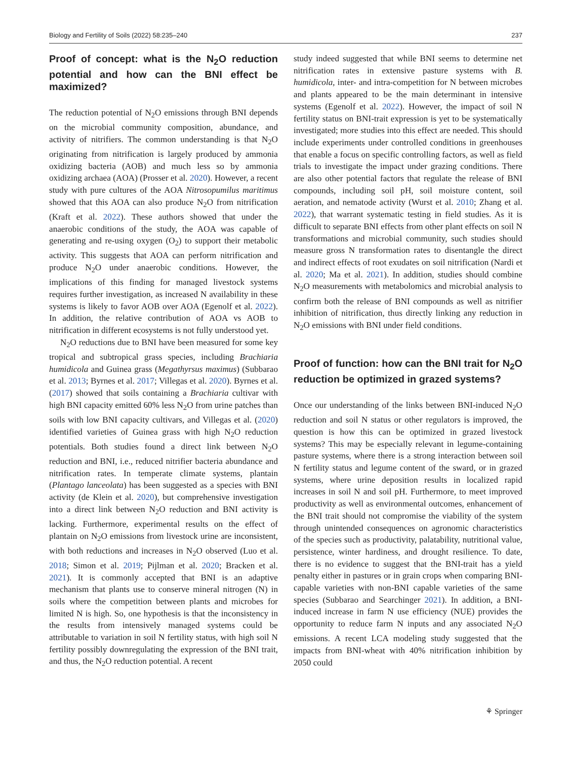Biology and Fertility of Soils (2022) 58:235–240 237
Proof of concept: what is the N<sub>2</sub>O reduction potential and how can the BNI effect be maximized?
The reduction potential of N<sub>2</sub>O emissions through BNI depends on the microbial community composition, abundance, and activity of nitrifiers. The common understanding is that N<sub>2</sub>O originating from nitrification is largely produced by ammonia oxidizing bacteria (AOB) and much less so by ammonia oxidizing archaea (AOA) (Prosser et al. 2020). However, a recent study with pure cultures of the AOA Nitrosopumilus maritimus showed that this AOA can also produce N<sub>2</sub>O from nitrification (Kraft et al. 2022). These authors showed that under the anaerobic conditions of the study, the AOA was capable of generating and re-using oxygen (O<sub>2</sub>) to support their metabolic activity. This suggests that AOA can perform nitrification and produce N<sub>2</sub>O under anaerobic conditions. However, the implications of this finding for managed livestock systems requires further investigation, as increased N availability in these systems is likely to favor AOB over AOA (Egenolf et al. 2022). In addition, the relative contribution of AOA vs AOB to nitrification in different ecosystems is not fully understood yet.
N<sub>2</sub>O reductions due to BNI have been measured for some key tropical and subtropical grass species, including Brachiaria humidicola and Guinea grass (Megathyrsus maximus) (Subbarao et al. 2013; Byrnes et al. 2017; Villegas et al. 2020). Byrnes et al. (2017) showed that soils containing a Brachiaria cultivar with high BNI capacity emitted 60% less N<sub>2</sub>O from urine patches than soils with low BNI capacity cultivars, and Villegas et al. (2020) identified varieties of Guinea grass with high N<sub>2</sub>O reduction potentials. Both studies found a direct link between N<sub>2</sub>O reduction and BNI, i.e., reduced nitrifier bacteria abundance and nitrification rates. In temperate climate systems, plantain (Plantago lanceolata) has been suggested as a species with BNI activity (de Klein et al. 2020), but comprehensive investigation into a direct link between N<sub>2</sub>O reduction and BNI activity is lacking. Furthermore, experimental results on the effect of plantain on N<sub>2</sub>O emissions from livestock urine are inconsistent, with both reductions and increases in N<sub>2</sub>O observed (Luo et al. 2018; Simon et al. 2019; Pijlman et al. 2020; Bracken et al. 2021). It is commonly accepted that BNI is an adaptive mechanism that plants use to conserve mineral nitrogen (N) in soils where the competition between plants and microbes for limited N is high. So, one hypothesis is that the inconsistency in the results from intensively managed systems could be attributable to variation in soil N fertility status, with high soil N fertility possibly downregulating the expression of the BNI trait, and thus, the N<sub>2</sub>O reduction potential. A recent
study indeed suggested that while BNI seems to determine net nitrification rates in extensive pasture systems with B. humidicola, inter- and intra-competition for N between microbes and plants appeared to be the main determinant in intensive systems (Egenolf et al. 2022). However, the impact of soil N fertility status on BNI-trait expression is yet to be systematically investigated; more studies into this effect are needed. This should include experiments under controlled conditions in greenhouses that enable a focus on specific controlling factors, as well as field trials to investigate the impact under grazing conditions. There are also other potential factors that regulate the release of BNI compounds, including soil pH, soil moisture content, soil aeration, and nematode activity (Wurst et al. 2010; Zhang et al. 2022), that warrant systematic testing in field studies. As it is difficult to separate BNI effects from other plant effects on soil N transformations and microbial community, such studies should measure gross N transformation rates to disentangle the direct and indirect effects of root exudates on soil nitrification (Nardi et al. 2020; Ma et al. 2021). In addition, studies should combine N<sub>2</sub>O measurements with metabolomics and microbial analysis to confirm both the release of BNI compounds as well as nitrifier inhibition of nitrification, thus directly linking any reduction in N<sub>2</sub>O emissions with BNI under field conditions.
Proof of function: how can the BNI trait for N<sub>2</sub>O reduction be optimized in grazed systems?
Once our understanding of the links between BNI-induced N<sub>2</sub>O reduction and soil N status or other regulators is improved, the question is how this can be optimized in grazed livestock systems? This may be especially relevant in legume-containing pasture systems, where there is a strong interaction between soil N fertility status and legume content of the sward, or in grazed systems, where urine deposition results in localized rapid increases in soil N and soil pH. Furthermore, to meet improved productivity as well as environmental outcomes, enhancement of the BNI trait should not compromise the viability of the system through unintended consequences on agronomic characteristics of the species such as productivity, palatability, nutritional value, persistence, winter hardiness, and drought resilience. To date, there is no evidence to suggest that the BNI-trait has a yield penalty either in pastures or in grain crops when comparing BNI-capable varieties with non-BNI capable varieties of the same species (Subbarao and Searchinger 2021). In addition, a BNI-induced increase in farm N use efficiency (NUE) provides the opportunity to reduce farm N inputs and any associated N<sub>2</sub>O emissions. A recent LCA modeling study suggested that the impacts from BNI-wheat with 40% nitrification inhibition by 2050 could
⚘ Springer